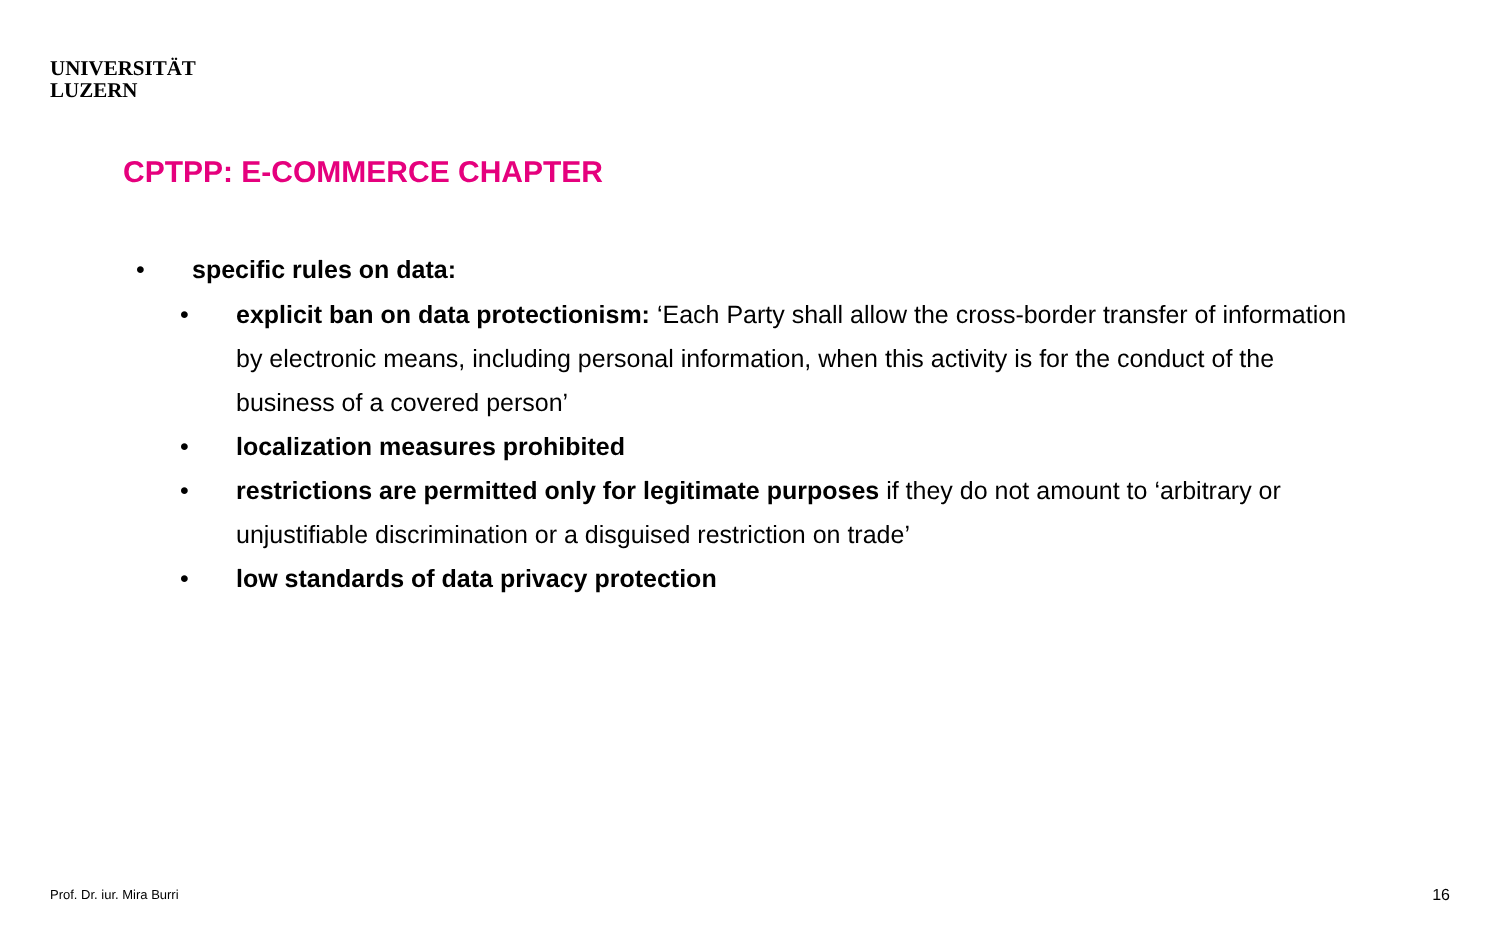UNIVERSITÄT
LUZERN
CPTPP: E-COMMERCE CHAPTER
• specific rules on data:
• explicit ban on data protectionism: ‘Each Party shall allow the cross-border transfer of information by electronic means, including personal information, when this activity is for the conduct of the business of a covered person’
• localization measures prohibited
• restrictions are permitted only for legitimate purposes if they do not amount to ‘arbitrary or unjustifiable discrimination or a disguised restriction on trade’
• low standards of data privacy protection
Prof. Dr. iur. Mira Burri 16